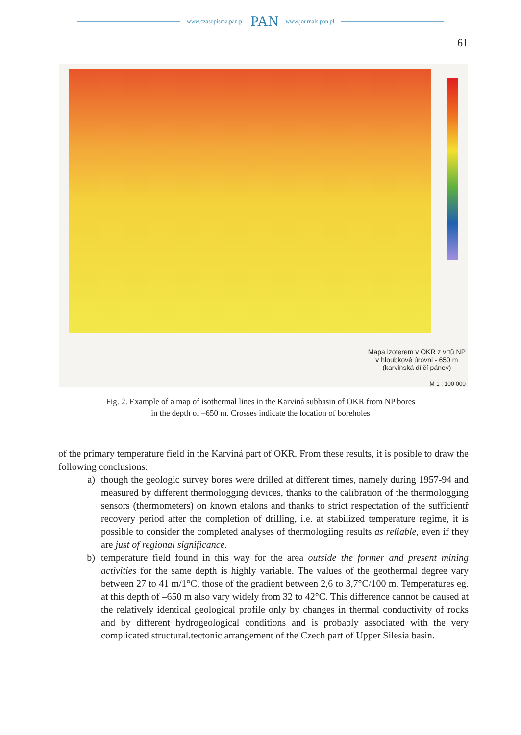www.czasopisma.pan.pl PAN www.journals.pan.pl
61
Mapa izoterem v OKR z vrtů NP
v hloubkové úrovni - 650 m
(karvinská dílčí pánev)
M 1 : 100 000
Fig. 2. Example of a map of isothermal lines in the Karviná subbasin of OKR from NP bores
in the depth of –650 m. Crosses indicate the location of boreholes
of the primary temperature field in the Karviná part of OKR. From these results, it is posible to draw the following conclusions:
a) though the geologic survey bores were drilled at different times, namely during 1957-94 and measured by different thermologging devices, thanks to the calibration of the thermologging sensors (thermometers) on known etalons and thanks to strict respectation of the sufficientř recovery period after the completion of drilling, i.e. at stabilized temperature regime, it is possible to consider the completed analyses of thermologiing results as reliable, even if they are just of regional significance.
b) temperature field found in this way for the area outside the former and present mining activities for the same depth is highly variable. The values of the geothermal degree vary between 27 to 41 m/1°C, those of the gradient between 2,6 to 3,7°C/100 m. Temperatures eg. at this depth of –650 m also vary widely from 32 to 42°C. This difference cannot be caused at the relatively identical geological profile only by changes in thermal conductivity of rocks and by different hydrogeological conditions and is probably associated with the very complicated structural.tectonic arrangement of the Czech part of Upper Silesia basin.